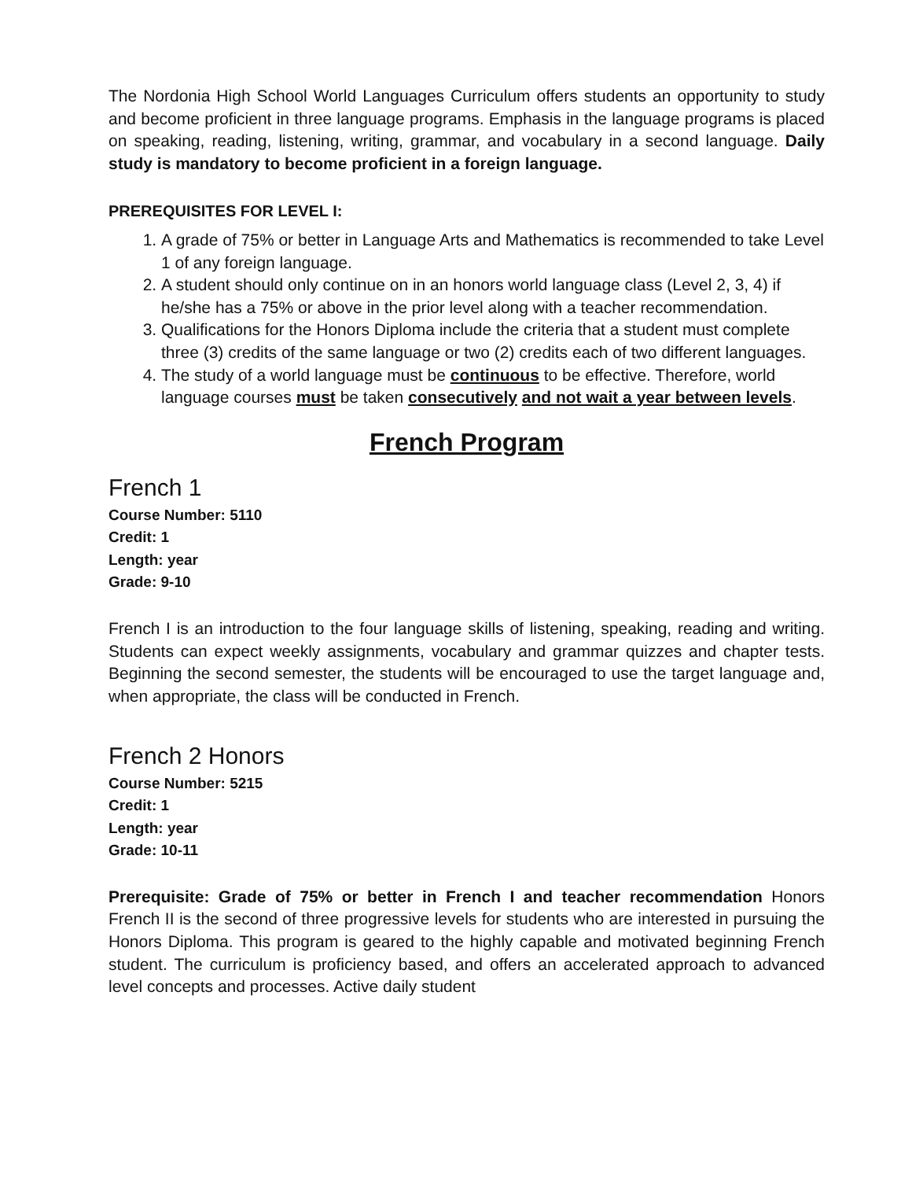The Nordonia High School World Languages Curriculum offers students an opportunity to study and become proficient in three language programs. Emphasis in the language programs is placed on speaking, reading, listening, writing, grammar, and vocabulary in a second language. Daily study is mandatory to become proficient in a foreign language.
PREREQUISITES FOR LEVEL I:
1. A grade of 75% or better in Language Arts and Mathematics is recommended to take Level 1 of any foreign language.
2. A student should only continue on in an honors world language class (Level 2, 3, 4) if he/she has a 75% or above in the prior level along with a teacher recommendation.
3. Qualifications for the Honors Diploma include the criteria that a student must complete three (3) credits of the same language or two (2) credits each of two different languages.
4. The study of a world language must be continuous to be effective. Therefore, world language courses must be taken consecutively and not wait a year between levels.
French Program
French 1
Course Number: 5110
Credit: 1
Length: year
Grade: 9-10
French I is an introduction to the four language skills of listening, speaking, reading and writing. Students can expect weekly assignments, vocabulary and grammar quizzes and chapter tests. Beginning the second semester, the students will be encouraged to use the target language and, when appropriate, the class will be conducted in French.
French 2 Honors
Course Number: 5215
Credit: 1
Length: year
Grade: 10-11
Prerequisite: Grade of 75% or better in French I and teacher recommendation Honors French II is the second of three progressive levels for students who are interested in pursuing the Honors Diploma. This program is geared to the highly capable and motivated beginning French student. The curriculum is proficiency based, and offers an accelerated approach to advanced level concepts and processes. Active daily student